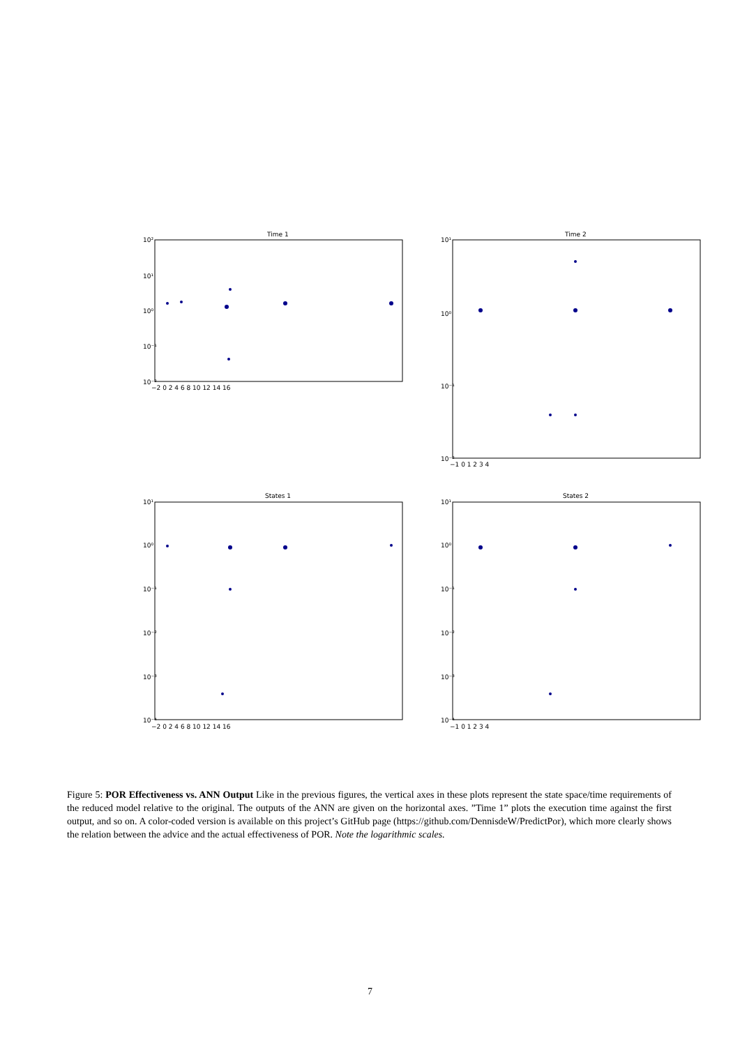Time 1
Time 2
States 1
States 2
10²
10¹
10⁰
10⁻¹
10⁻²
−2 0 2 4 6 8 10 12 14 16
10¹
10⁰
10⁻¹
10⁻²
−1 0 1 2 3 4
10¹
10⁰
10⁻¹
10⁻²
10⁻³
10⁻⁴
−2 0 2 4 6 8 10 12 14 16
10¹
10⁰
10⁻¹
10⁻²
10⁻³
10⁻⁴
−1 0 1 2 3 4
Figure 5: POR Effectiveness vs. ANN Output Like in the previous figures, the vertical axes in these plots represent the state space/time requirements of the reduced model relative to the original. The outputs of the ANN are given on the horizontal axes. ”Time 1” plots the execution time against the first output, and so on. A color-coded version is available on this project’s GitHub page (https://github.com/DennisdeW/PredictPor), which more clearly shows the relation between the advice and the actual effectiveness of POR. Note the logarithmic scales.
7